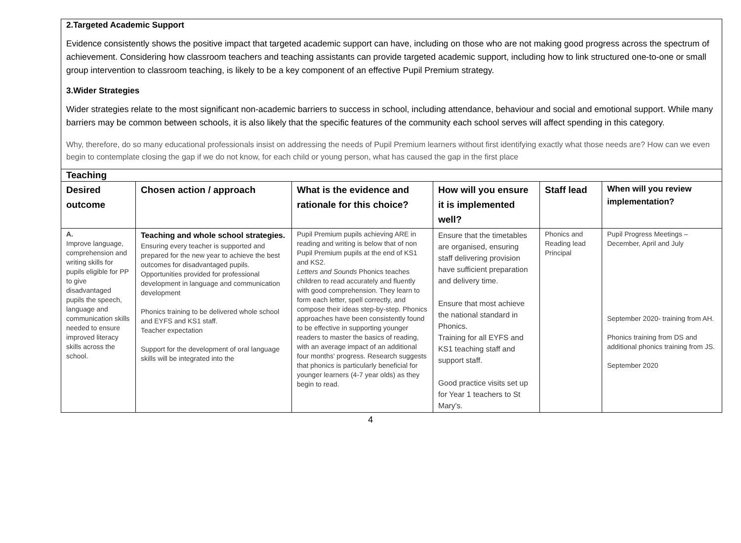2.Targeted Academic Support
Evidence consistently shows the positive impact that targeted academic support can have, including on those who are not making good progress across the spectrum of achievement. Considering how classroom teachers and teaching assistants can provide targeted academic support, including how to link structured one-to-one or small group intervention to classroom teaching, is likely to be a key component of an effective Pupil Premium strategy.
3.Wider Strategies
Wider strategies relate to the most significant non-academic barriers to success in school, including attendance, behaviour and social and emotional support. While many barriers may be common between schools, it is also likely that the specific features of the community each school serves will affect spending in this category.
Why, therefore, do so many educational professionals insist on addressing the needs of Pupil Premium learners without first identifying exactly what those needs are? How can we even begin to contemplate closing the gap if we do not know, for each child or young person, what has caused the gap in the first place
| Teaching | | | | | |
| --- | --- | --- | --- | --- | --- |
| Desired outcome | Chosen action / approach | What is the evidence and rationale for this choice? | How will you ensure it is implemented well? | Staff lead | When will you review implementation? |
| A. Improve language, comprehension and writing skills for pupils eligible for PP to give disadvantaged pupils the speech, language and communication skills needed to ensure improved literacy skills across the school. | Teaching and whole school strategies. Ensuring every teacher is supported and prepared for the new year to achieve the best outcomes for disadvantaged pupils. Opportunities provided for professional development in language and communication development Phonics training to be delivered whole school and EYFS and KS1 staff. Teacher expectation Support for the development of oral language skills will be integrated into the | Pupil Premium pupils achieving ARE in reading and writing is below that of non Pupil Premium pupils at the end of KS1 and KS2. Letters and Sounds Phonics teaches children to read accurately and fluently with good comprehension. They learn to form each letter, spell correctly, and compose their ideas step-by-step. Phonics approaches have been consistently found to be effective in supporting younger readers to master the basics of reading, with an average impact of an additional four months' progress. Research suggests that phonics is particularly beneficial for younger learners (4-7 year olds) as they begin to read. | Ensure that the timetables are organised, ensuring staff delivering provision have sufficient preparation and delivery time. Ensure that most achieve the national standard in Phonics. Training for all EYFS and KS1 teaching staff and support staff. Good practice visits set up for Year 1 teachers to St Mary's. | Phonics and Reading lead Principal | Pupil Progress Meetings – December, April and July September 2020- training from AH. Phonics training from DS and additional phonics training from JS. September 2020 |
4